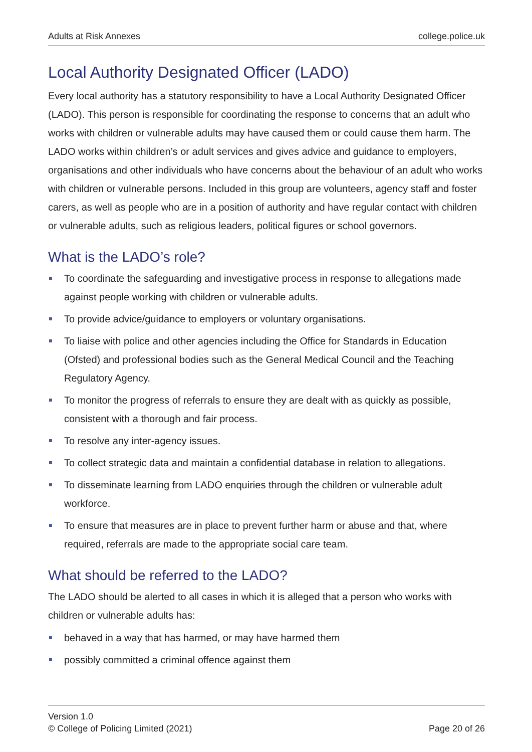Adults at Risk Annexes college.police.uk
Local Authority Designated Officer (LADO)
Every local authority has a statutory responsibility to have a Local Authority Designated Officer (LADO). This person is responsible for coordinating the response to concerns that an adult who works with children or vulnerable adults may have caused them or could cause them harm. The LADO works within children’s or adult services and gives advice and guidance to employers, organisations and other individuals who have concerns about the behaviour of an adult who works with children or vulnerable persons. Included in this group are volunteers, agency staff and foster carers, as well as people who are in a position of authority and have regular contact with children or vulnerable adults, such as religious leaders, political figures or school governors.
What is the LADO’s role?
To coordinate the safeguarding and investigative process in response to allegations made against people working with children or vulnerable adults.
To provide advice/guidance to employers or voluntary organisations.
To liaise with police and other agencies including the Office for Standards in Education (Ofsted) and professional bodies such as the General Medical Council and the Teaching Regulatory Agency.
To monitor the progress of referrals to ensure they are dealt with as quickly as possible, consistent with a thorough and fair process.
To resolve any inter-agency issues.
To collect strategic data and maintain a confidential database in relation to allegations.
To disseminate learning from LADO enquiries through the children or vulnerable adult workforce.
To ensure that measures are in place to prevent further harm or abuse and that, where required, referrals are made to the appropriate social care team.
What should be referred to the LADO?
The LADO should be alerted to all cases in which it is alleged that a person who works with children or vulnerable adults has:
behaved in a way that has harmed, or may have harmed them
possibly committed a criminal offence against them
Version 1.0
© College of Policing Limited (2021)
Page 20 of 26